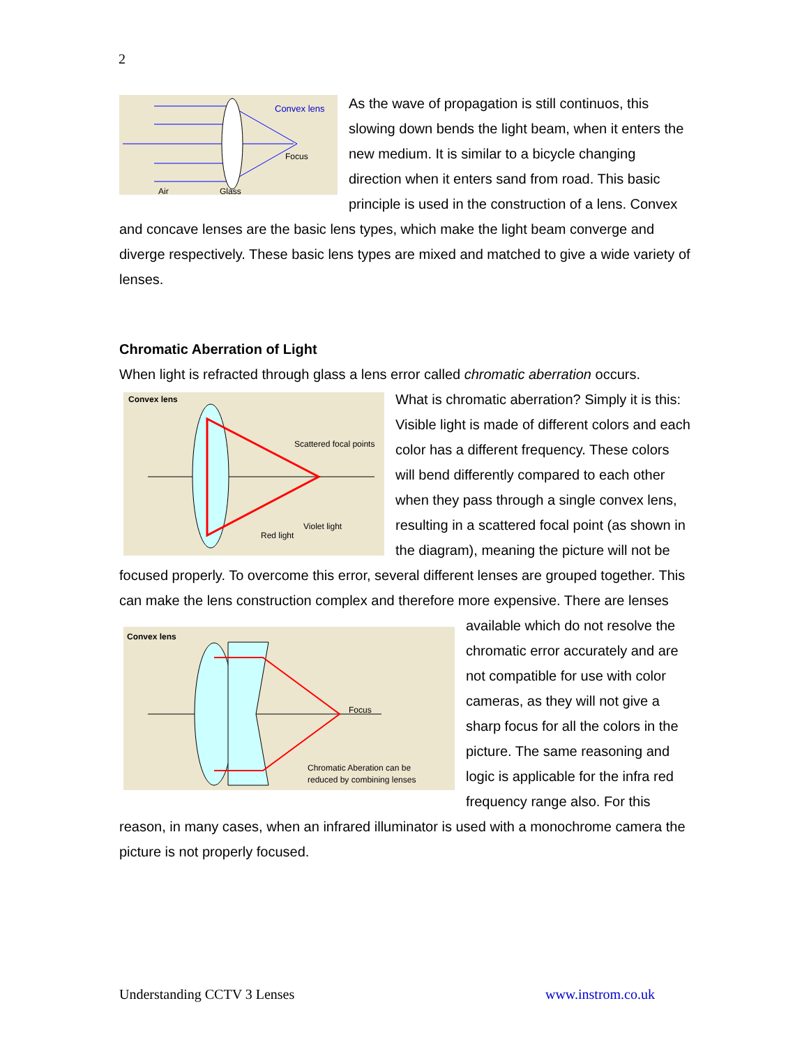2
Convex lens
Focus
Air
Glass
As the wave of propagation is still continuos, this slowing down bends the light beam, when it enters the new medium. It is similar to a bicycle changing direction when it enters sand from road. This basic principle is used in the construction of a lens. Convex and concave lenses are the basic lens types, which make the light beam converge and diverge respectively. These basic lens types are mixed and matched to give a wide variety of lenses.
Chromatic Aberration of Light
When light is refracted through glass a lens error called chromatic aberration occurs.
Convex lens
Scattered focal points
Violet light
Red light
What is chromatic aberration? Simply it is this: Visible light is made of different colors and each color has a different frequency. These colors will bend differently compared to each other when they pass through a single convex lens, resulting in a scattered focal point (as shown in the diagram), meaning the picture will not be focused properly. To overcome this error, several different lenses are grouped together. This can make the lens construction complex and therefore more expensive. There are lenses
Convex lens
Focus
Chromatic Aberation can be
reduced by combining lenses
available which do not resolve the chromatic error accurately and are not compatible for use with color cameras, as they will not give a sharp focus for all the colors in the picture. The same reasoning and logic is applicable for the infra red frequency range also. For this reason, in many cases, when an infrared illuminator is used with a monochrome camera the picture is not properly focused.
Understanding CCTV 3 Lenses www.instrom.co.uk